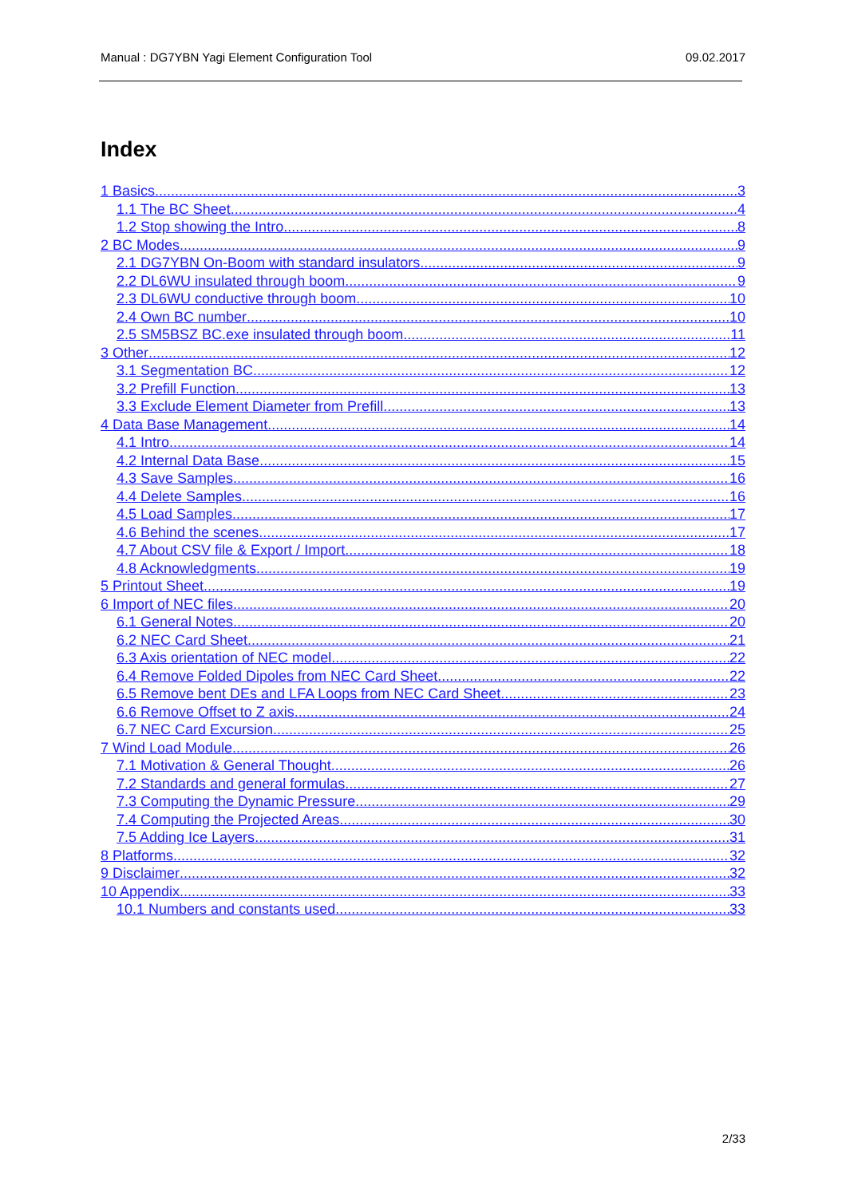Manual : DG7YBN Yagi Element Configuration Tool 09.02.2017
Index
1 Basics 3
1.1 The BC Sheet 4
1.2 Stop showing the Intro 8
2 BC Modes 9
2.1 DG7YBN On-Boom with standard insulators 9
2.2 DL6WU insulated through boom 9
2.3 DL6WU conductive through boom 10
2.4 Own BC number 10
2.5 SM5BSZ BC.exe insulated through boom 11
3 Other 12
3.1 Segmentation BC 12
3.2 Prefill Function 13
3.3 Exclude Element Diameter from Prefill 13
4 Data Base Management 14
4.1 Intro 14
4.2 Internal Data Base 15
4.3 Save Samples 16
4.4 Delete Samples 16
4.5 Load Samples 17
4.6 Behind the scenes 17
4.7 About CSV file & Export / Import 18
4.8 Acknowledgments 19
5 Printout Sheet 19
6 Import of NEC files 20
6.1 General Notes 20
6.2 NEC Card Sheet 21
6.3 Axis orientation of NEC model 22
6.4 Remove Folded Dipoles from NEC Card Sheet 22
6.5 Remove bent DEs and LFA Loops from NEC Card Sheet 23
6.6 Remove Offset to Z axis 24
6.7 NEC Card Excursion 25
7 Wind Load Module 26
7.1 Motivation & General Thought 26
7.2 Standards and general formulas 27
7.3 Computing the Dynamic Pressure 29
7.4 Computing the Projected Areas 30
7.5 Adding Ice Layers 31
8 Platforms 32
9 Disclaimer 32
10 Appendix 33
10.1 Numbers and constants used 33
2/33